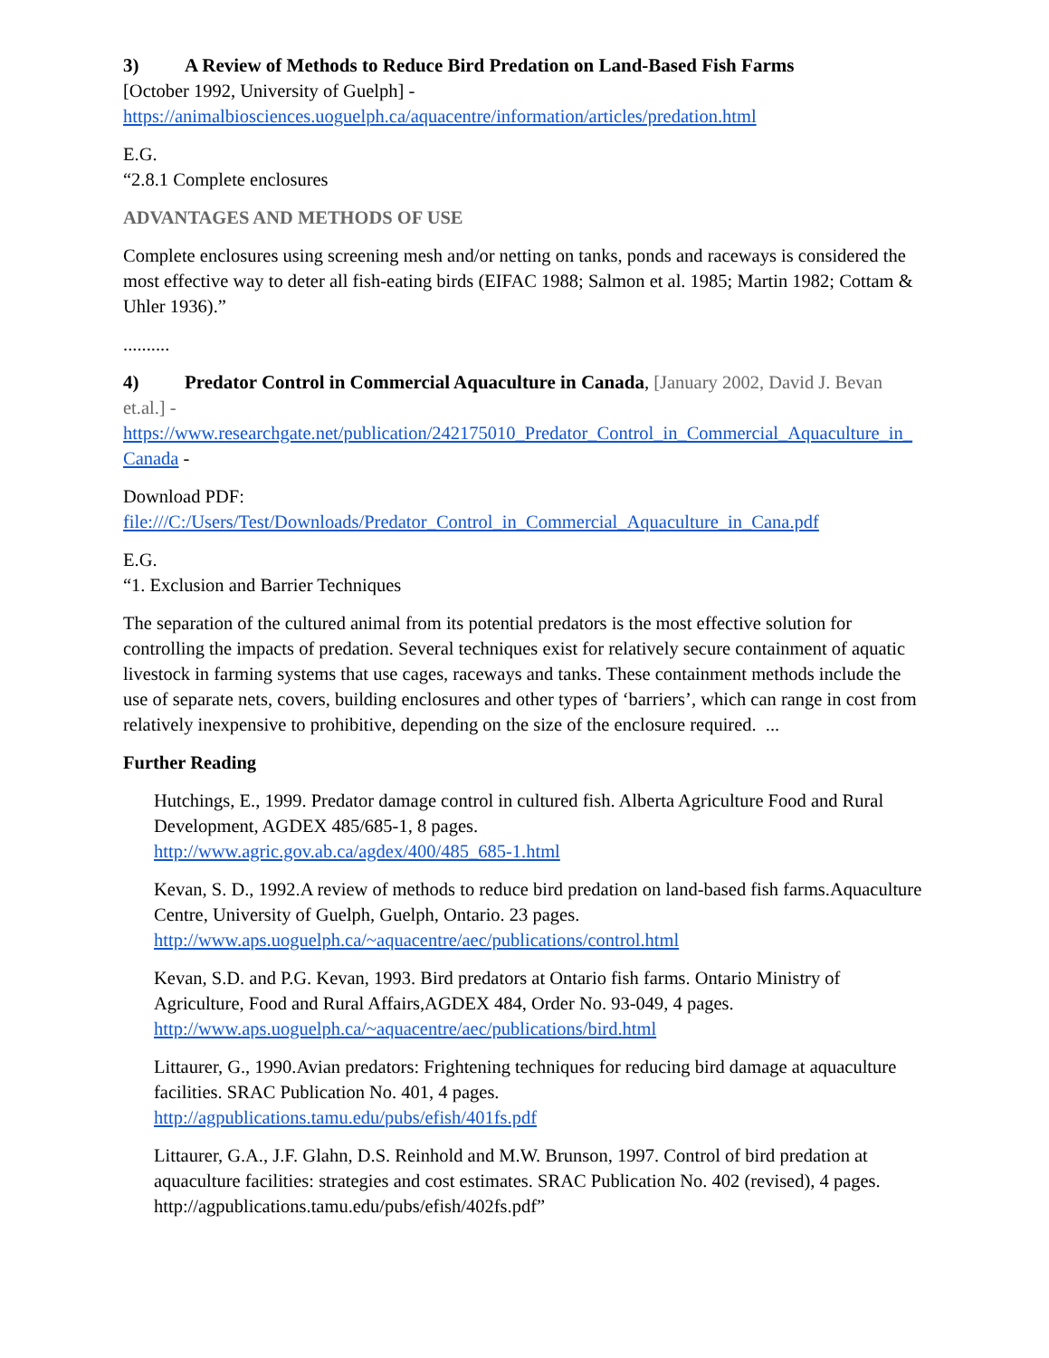3) A Review of Methods to Reduce Bird Predation on Land-Based Fish Farms
[October 1992, University of Guelph] -
https://animalbiosciences.uoguelph.ca/aquacentre/information/articles/predation.html
E.G.
“2.8.1 Complete enclosures
ADVANTAGES AND METHODS OF USE
Complete enclosures using screening mesh and/or netting on tanks, ponds and raceways is considered the most effective way to deter all fish-eating birds (EIFAC 1988; Salmon et al. 1985; Martin 1982; Cottam & Uhler 1936).”
..........
4) Predator Control in Commercial Aquaculture in Canada, [January 2002, David J. Bevan et.al.] -
https://www.researchgate.net/publication/242175010_Predator_Control_in_Commercial_Aquaculture_in_Canada -
Download PDF:
file:///C:/Users/Test/Downloads/Predator_Control_in_Commercial_Aquaculture_in_Cana.pdf
E.G.
“1. Exclusion and Barrier Techniques
The separation of the cultured animal from its potential predators is the most effective solution for controlling the impacts of predation. Several techniques exist for relatively secure containment of aquatic livestock in farming systems that use cages, raceways and tanks. These containment methods include the use of separate nets, covers, building enclosures and other types of ‘barriers’, which can range in cost from relatively inexpensive to prohibitive, depending on the size of the enclosure required. ...
Further Reading
Hutchings, E., 1999. Predator damage control in cultured fish. Alberta Agriculture Food and Rural Development, AGDEX 485/685-1, 8 pages.
http://www.agric.gov.ab.ca/agdex/400/485_685-1.html
Kevan, S. D., 1992.A review of methods to reduce bird predation on land-based fish farms.Aquaculture Centre, University of Guelph, Guelph, Ontario. 23 pages.
http://www.aps.uoguelph.ca/~aquacentre/aec/publications/control.html
Kevan, S.D. and P.G. Kevan, 1993. Bird predators at Ontario fish farms. Ontario Ministry of Agriculture, Food and Rural Affairs,AGDEX 484, Order No. 93-049, 4 pages.
http://www.aps.uoguelph.ca/~aquacentre/aec/publications/bird.html
Littaurer, G., 1990.Avian predators: Frightening techniques for reducing bird damage at aquaculture facilities. SRAC Publication No. 401, 4 pages.
http://agpublications.tamu.edu/pubs/efish/401fs.pdf
Littaurer, G.A., J.F. Glahn, D.S. Reinhold and M.W. Brunson, 1997. Control of bird predation at aquaculture facilities: strategies and cost estimates. SRAC Publication No. 402 (revised), 4 pages. http://agpublications.tamu.edu/pubs/efish/402fs.pdf”